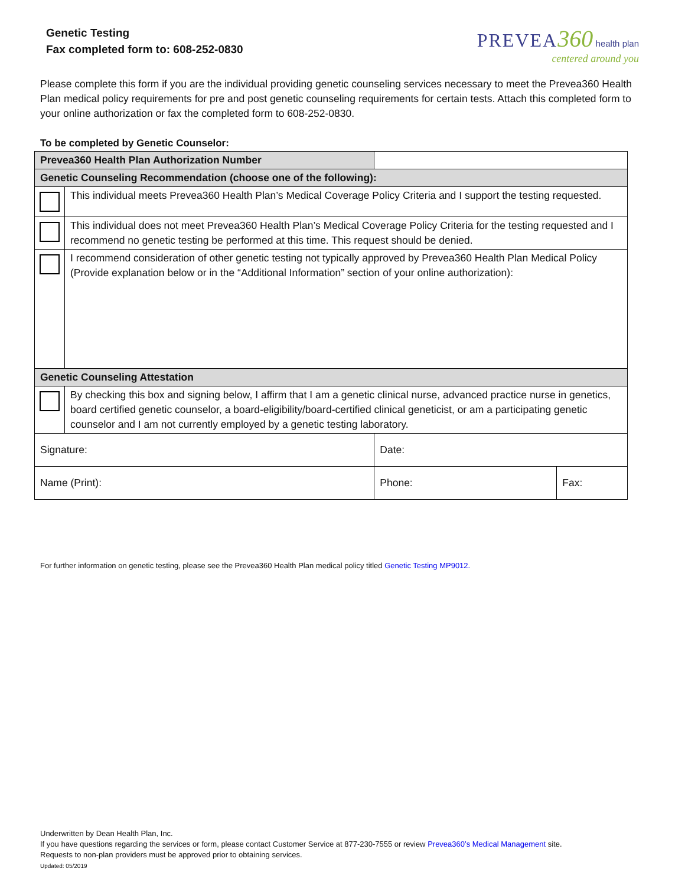Genetic Testing
Fax completed form to: 608-252-0830
PREVEA 360 health plan
centered around you
Please complete this form if you are the individual providing genetic counseling services necessary to meet the Prevea360 Health Plan medical policy requirements for pre and post genetic counseling requirements for certain tests. Attach this completed form to your online authorization or fax the completed form to 608-252-0830.
To be completed by Genetic Counselor:
| Prevea360 Health Plan Authorization Number | | | |
| Genetic Counseling Recommendation (choose one of the following): | | | |
| | This individual meets Prevea360 Health Plan’s Medical Coverage Policy Criteria and I support the testing requested. | | |
| | This individual does not meet Prevea360 Health Plan’s Medical Coverage Policy Criteria for the testing requested and I recommend no genetic testing be performed at this time. This request should be denied. | | |
| | I recommend consideration of other genetic testing not typically approved by Prevea360 Health Plan Medical Policy (Provide explanation below or in the “Additional Information” section of your online authorization): | | |
| Genetic Counseling Attestation | | | |
| | By checking this box and signing below, I affirm that I am a genetic clinical nurse, advanced practice nurse in genetics, board certified genetic counselor, a board-eligibility/board-certified clinical geneticist, or am a participating genetic counselor and I am not currently employed by a genetic testing laboratory. | | |
| Signature: | | Date: | |
| Name (Print): | | Phone: | Fax: |
For further information on genetic testing, please see the Prevea360 Health Plan medical policy titled Genetic Testing MP9012.
Underwritten by Dean Health Plan, Inc.
If you have questions regarding the services or form, please contact Customer Service at 877-230-7555 or review Prevea360’s Medical Management site.
Requests to non-plan providers must be approved prior to obtaining services.
Updated: 05/2019